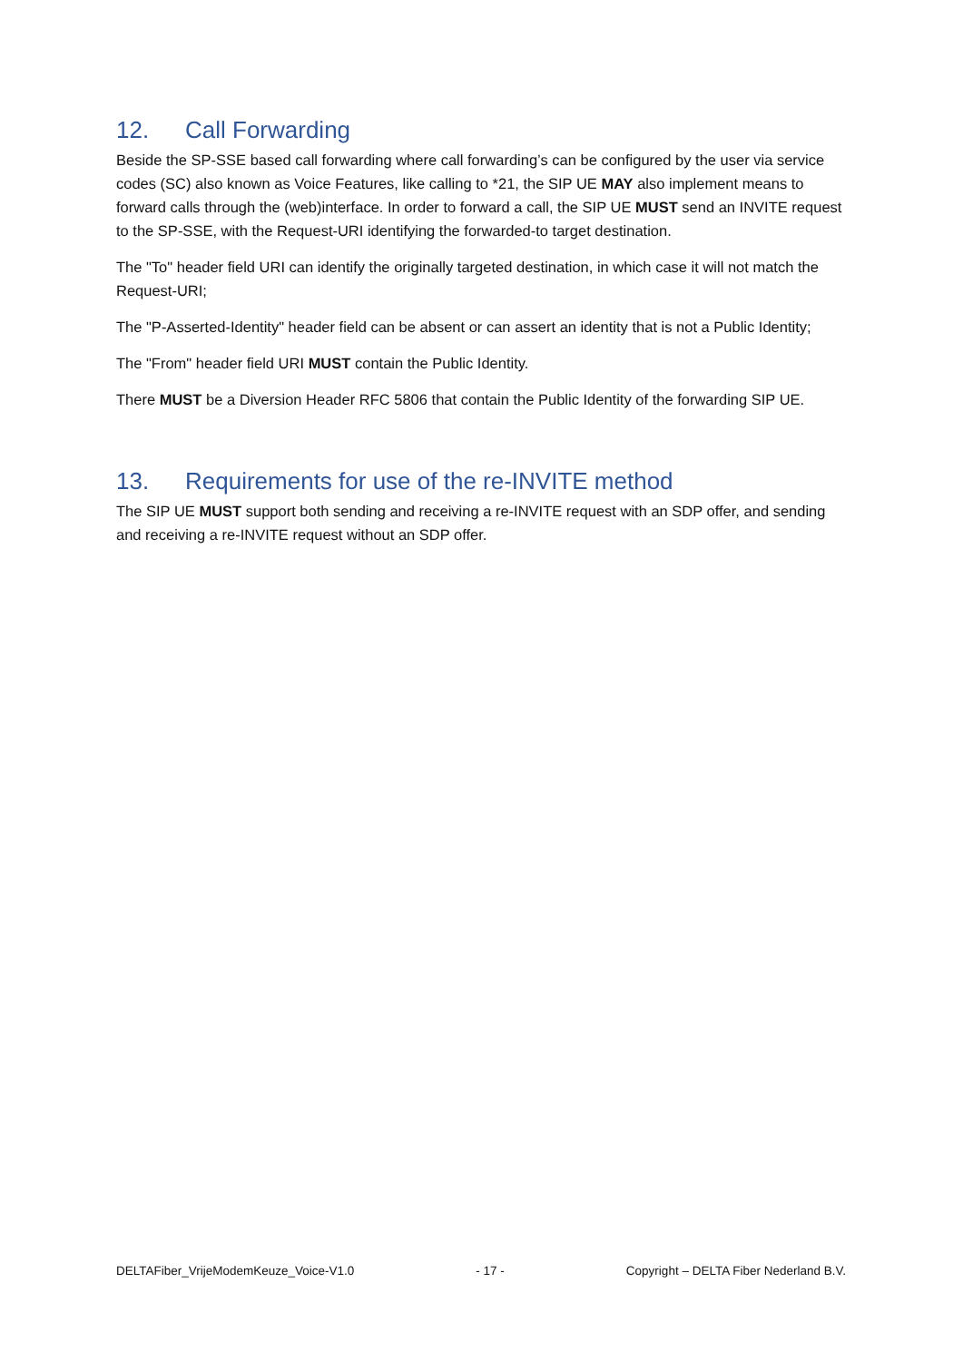12. Call Forwarding
Beside the SP-SSE based call forwarding where call forwarding’s can be configured by the user via service codes (SC) also known as Voice Features, like calling to *21, the SIP UE MAY also implement means to forward calls through the (web)interface. In order to forward a call, the SIP UE MUST send an INVITE request to the SP-SSE, with the Request-URI identifying the forwarded-to target destination.
The "To" header field URI can identify the originally targeted destination, in which case it will not match the Request-URI;
The "P-Asserted-Identity" header field can be absent or can assert an identity that is not a Public Identity;
The "From" header field URI MUST contain the Public Identity.
There MUST be a Diversion Header RFC 5806 that contain the Public Identity of the forwarding SIP UE.
13. Requirements for use of the re-INVITE method
The SIP UE MUST support both sending and receiving a re-INVITE request with an SDP offer, and sending and receiving a re-INVITE request without an SDP offer.
DELTAFiber_VrijeModemKeuze_Voice-V1.0 - 17 - Copyright – DELTA Fiber Nederland B.V.